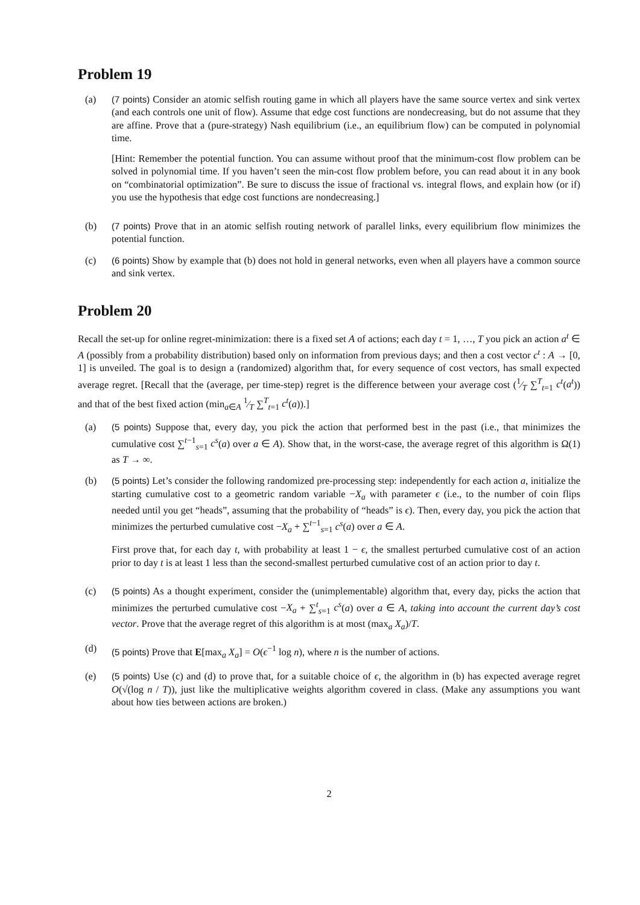Problem 19
(a) (7 points) Consider an atomic selfish routing game in which all players have the same source vertex and sink vertex (and each controls one unit of flow). Assume that edge cost functions are nondecreasing, but do not assume that they are affine. Prove that a (pure-strategy) Nash equilibrium (i.e., an equilibrium flow) can be computed in polynomial time.
[Hint: Remember the potential function. You can assume without proof that the minimum-cost flow problem can be solved in polynomial time. If you haven’t seen the min-cost flow problem before, you can read about it in any book on “combinatorial optimization”. Be sure to discuss the issue of fractional vs. integral flows, and explain how (or if) you use the hypothesis that edge cost functions are nondecreasing.]
(b) (7 points) Prove that in an atomic selfish routing network of parallel links, every equilibrium flow minimizes the potential function.
(c) (6 points) Show by example that (b) does not hold in general networks, even when all players have a common source and sink vertex.
Problem 20
Recall the set-up for online regret-minimization: there is a fixed set A of actions; each day t = 1, …, T you pick an action a<sup>t</sup> ∈ A (possibly from a probability distribution) based only on information from previous days; and then a cost vector c<sup>t</sup> : A → [0, 1] is unveiled. The goal is to design a (randomized) algorithm that, for every sequence of cost vectors, has small expected average regret. [Recall that the (average, per time-step) regret is the difference between your average cost (1⁄T ∑<sup>T</sup><sub>t=1</sub> c<sup>t</sup>(a<sup>t</sup>)) and that of the best fixed action (min<sub>a∈A</sub> 1⁄T ∑<sup>T</sup><sub>t=1</sub> c<sup>t</sup>(a)).]
(a) (5 points) Suppose that, every day, you pick the action that performed best in the past (i.e., that minimizes the cumulative cost ∑<sup>t−1</sup><sub>s=1</sub> c<sup>s</sup>(a) over a ∈ A). Show that, in the worst-case, the average regret of this algorithm is Ω(1) as T → ∞.
(b) (5 points) Let’s consider the following randomized pre-processing step: independently for each action a, initialize the starting cumulative cost to a geometric random variable −X<sub>a</sub> with parameter ϵ (i.e., to the number of coin flips needed until you get “heads”, assuming that the probability of “heads” is ϵ). Then, every day, you pick the action that minimizes the perturbed cumulative cost −X<sub>a</sub> + ∑<sup>t−1</sup><sub>s=1</sub> c<sup>s</sup>(a) over a ∈ A.
First prove that, for each day t, with probability at least 1 − ϵ, the smallest perturbed cumulative cost of an action prior to day t is at least 1 less than the second-smallest perturbed cumulative cost of an action prior to day t.
(c) (5 points) As a thought experiment, consider the (unimplementable) algorithm that, every day, picks the action that minimizes the perturbed cumulative cost −X<sub>a</sub> + ∑<sup>t</sup><sub>s=1</sub> c<sup>s</sup>(a) over a ∈ A, taking into account the current day’s cost vector. Prove that the average regret of this algorithm is at most (max<sub>a</sub> X<sub>a</sub>)/T.
(d) (5 points) Prove that E[max<sub>a</sub> X<sub>a</sub>] = O(ϵ<sup>−1</sup> log n), where n is the number of actions.
(e) (5 points) Use (c) and (d) to prove that, for a suitable choice of ϵ, the algorithm in (b) has expected average regret O(√(log n / T)), just like the multiplicative weights algorithm covered in class. (Make any assumptions you want about how ties between actions are broken.)
2